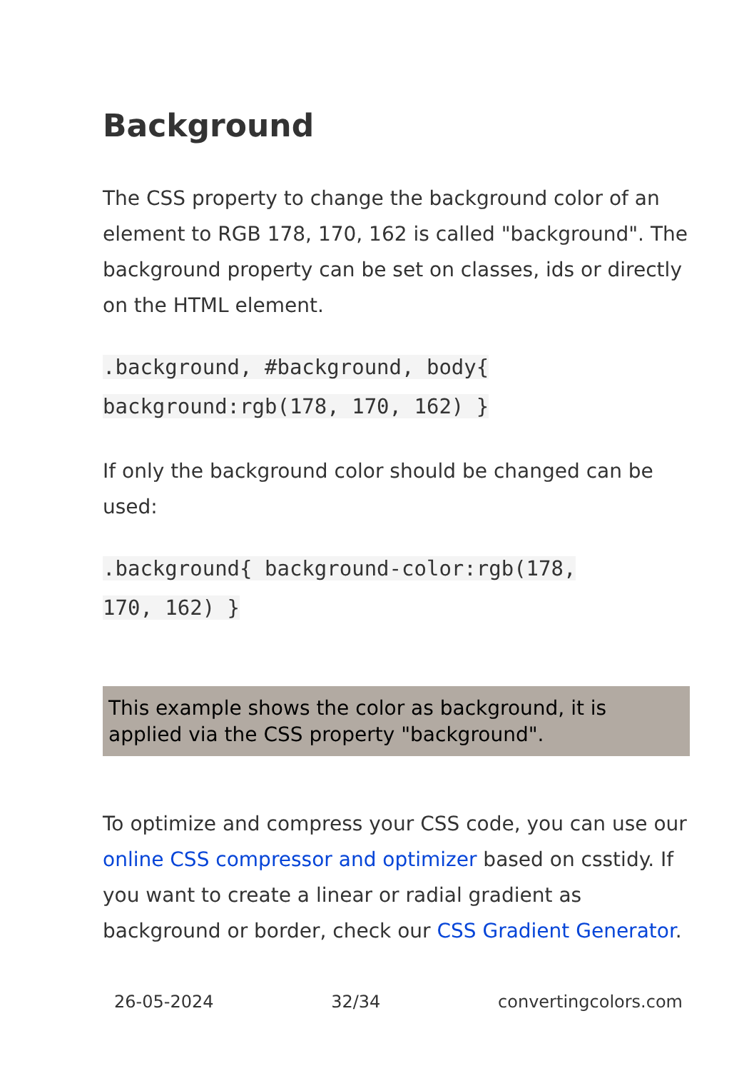Background
The CSS property to change the background color of an element to RGB 178, 170, 162 is called "background". The background property can be set on classes, ids or directly on the HTML element.
.background, #background, body{
background:rgb(178, 170, 162) }
If only the background color should be changed can be used:
.background{ background-color:rgb(178,
170, 162) }
This example shows the color as background, it is applied via the CSS property "background".
To optimize and compress your CSS code, you can use our online CSS compressor and optimizer based on csstidy. If you want to create a linear or radial gradient as background or border, check our CSS Gradient Generator.
26-05-2024 32/34 convertingcolors.com